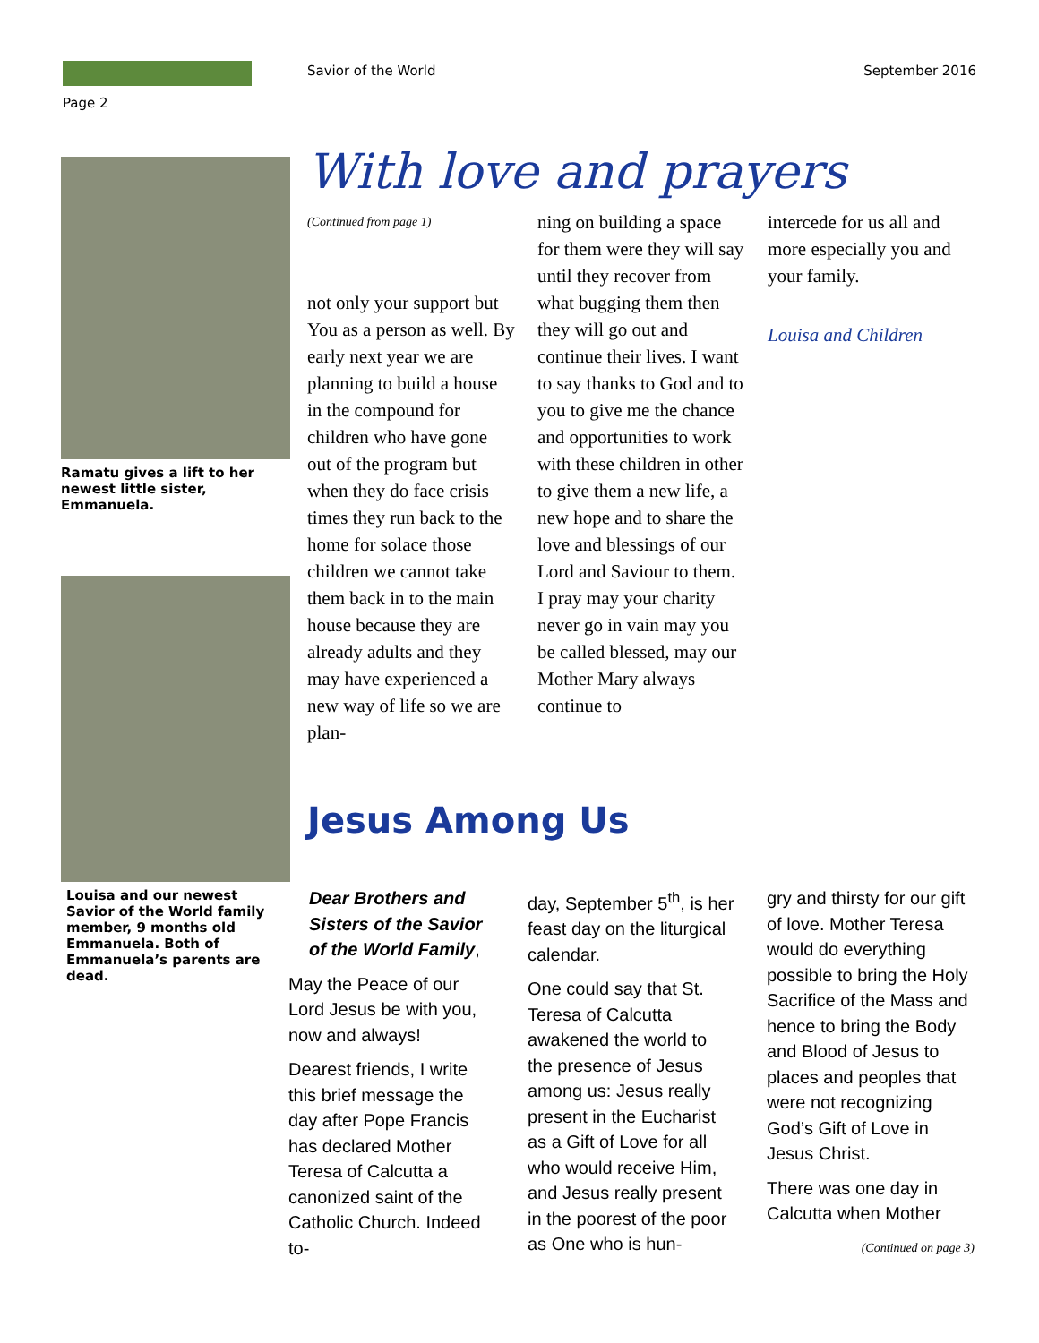Savior of the World September 2016
Page 2
Ramatu gives a lift to her newest little sister, Emmanuela.
Louisa and our newest Savior of the World family member, 9 months old Emmanuela. Both of Emmanuela’s parents are dead.
With love and prayers
(Continued from page 1)
not only your support but You as a person as well. By early next year we are planning to build a house in the compound for children who have gone out of the program but when they do face crisis times they run back to the home for solace those children we cannot take them back in to the main house because they are already adults and they may have experienced a new way of life so we are plan-
ning on building a space for them were they will say until they recover from what bugging them then they will go out and continue their lives. I want to say thanks to God and to you to give me the chance and opportunities to work with these children in other to give them a new life, a new hope and to share the love and blessings of our Lord and Saviour to them. I pray may your charity never go in vain may you be called blessed, may our Mother Mary always continue to
intercede for us all and more especially you and your family.
Louisa and Children
Jesus Among Us
Dear Brothers and Sisters of the Savior of the World Family,
May the Peace of our Lord Jesus be with you, now and always!
Dearest friends, I write this brief message the day after Pope Francis has declared Mother Teresa of Calcutta a canonized saint of the Catholic Church. Indeed to-
day, September 5<sup>th</sup>, is her feast day on the liturgical calendar.
One could say that St. Teresa of Calcutta awakened the world to the presence of Jesus among us: Jesus really present in the Eucharist as a Gift of Love for all who would receive Him, and Jesus really present in the poorest of the poor as One who is hun-
gry and thirsty for our gift of love. Mother Teresa would do everything possible to bring the Holy Sacrifice of the Mass and hence to bring the Body and Blood of Jesus to places and peoples that were not recognizing God’s Gift of Love in Jesus Christ.
There was one day in Calcutta when Mother
(Continued on page 3)